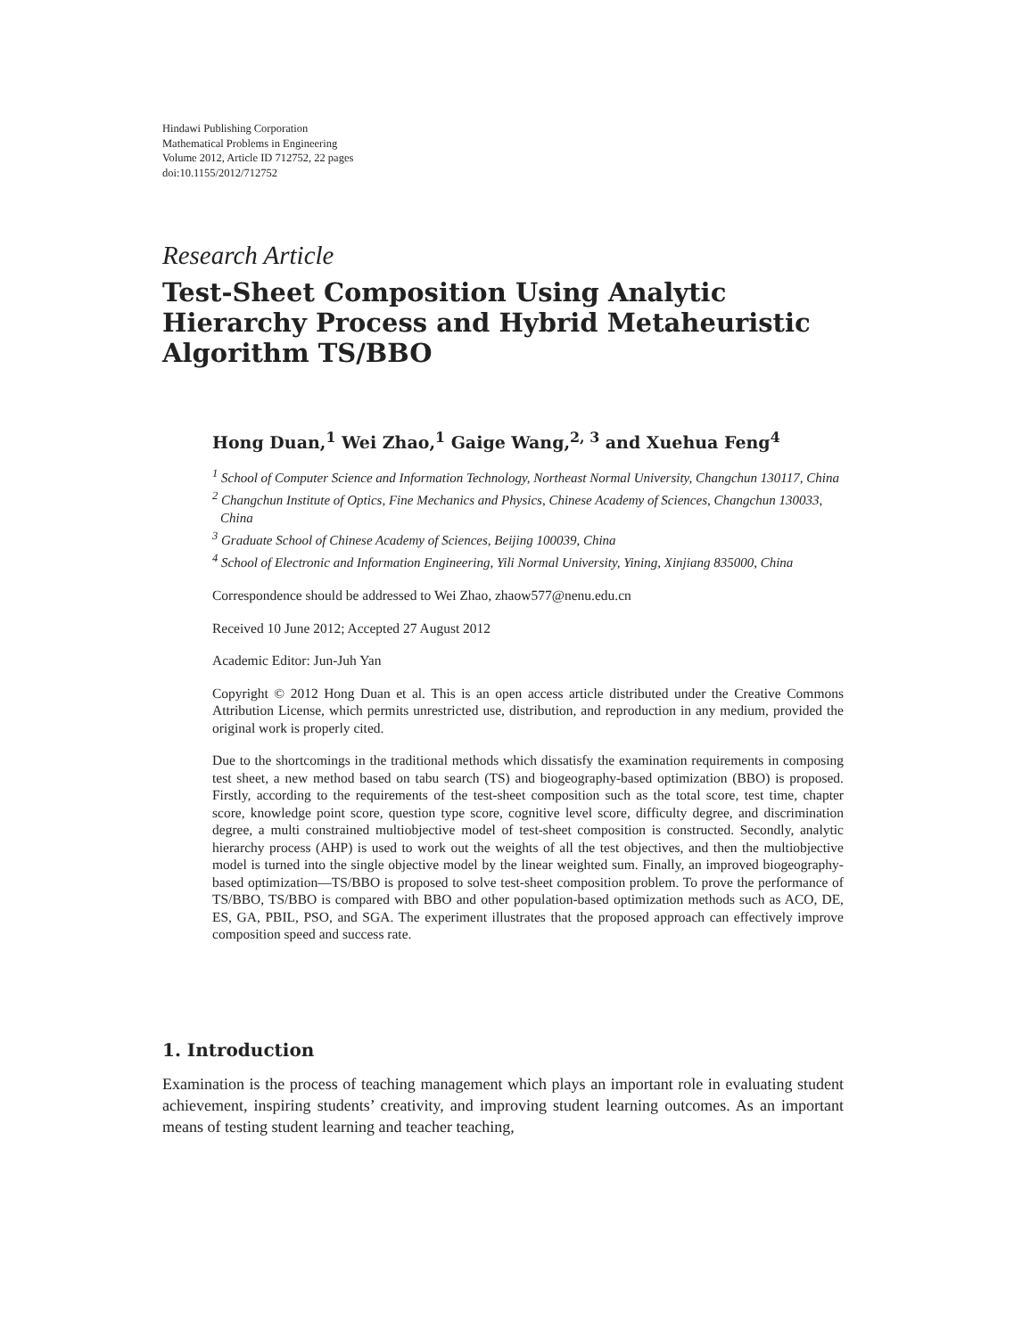Hindawi Publishing Corporation
Mathematical Problems in Engineering
Volume 2012, Article ID 712752, 22 pages
doi:10.1155/2012/712752
Research Article
Test-Sheet Composition Using Analytic Hierarchy Process and Hybrid Metaheuristic Algorithm TS/BBO
Hong Duan,<sup>1</sup> Wei Zhao,<sup>1</sup> Gaige Wang,<sup>2, 3</sup> and Xuehua Feng<sup>4</sup>
<sup>1</sup> School of Computer Science and Information Technology, Northeast Normal University, Changchun 130117, China
<sup>2</sup> Changchun Institute of Optics, Fine Mechanics and Physics, Chinese Academy of Sciences, Changchun 130033, China
<sup>3</sup> Graduate School of Chinese Academy of Sciences, Beijing 100039, China
<sup>4</sup> School of Electronic and Information Engineering, Yili Normal University, Yining, Xinjiang 835000, China
Correspondence should be addressed to Wei Zhao, zhaow577@nenu.edu.cn
Received 10 June 2012; Accepted 27 August 2012
Academic Editor: Jun-Juh Yan
Copyright © 2012 Hong Duan et al. This is an open access article distributed under the Creative Commons Attribution License, which permits unrestricted use, distribution, and reproduction in any medium, provided the original work is properly cited.
Due to the shortcomings in the traditional methods which dissatisfy the examination requirements in composing test sheet, a new method based on tabu search (TS) and biogeography-based optimization (BBO) is proposed. Firstly, according to the requirements of the test-sheet composition such as the total score, test time, chapter score, knowledge point score, question type score, cognitive level score, difficulty degree, and discrimination degree, a multi constrained multiobjective model of test-sheet composition is constructed. Secondly, analytic hierarchy process (AHP) is used to work out the weights of all the test objectives, and then the multiobjective model is turned into the single objective model by the linear weighted sum. Finally, an improved biogeography-based optimization—TS/BBO is proposed to solve test-sheet composition problem. To prove the performance of TS/BBO, TS/BBO is compared with BBO and other population-based optimization methods such as ACO, DE, ES, GA, PBIL, PSO, and SGA. The experiment illustrates that the proposed approach can effectively improve composition speed and success rate.
1. Introduction
Examination is the process of teaching management which plays an important role in evaluating student achievement, inspiring students’ creativity, and improving student learning outcomes. As an important means of testing student learning and teacher teaching,